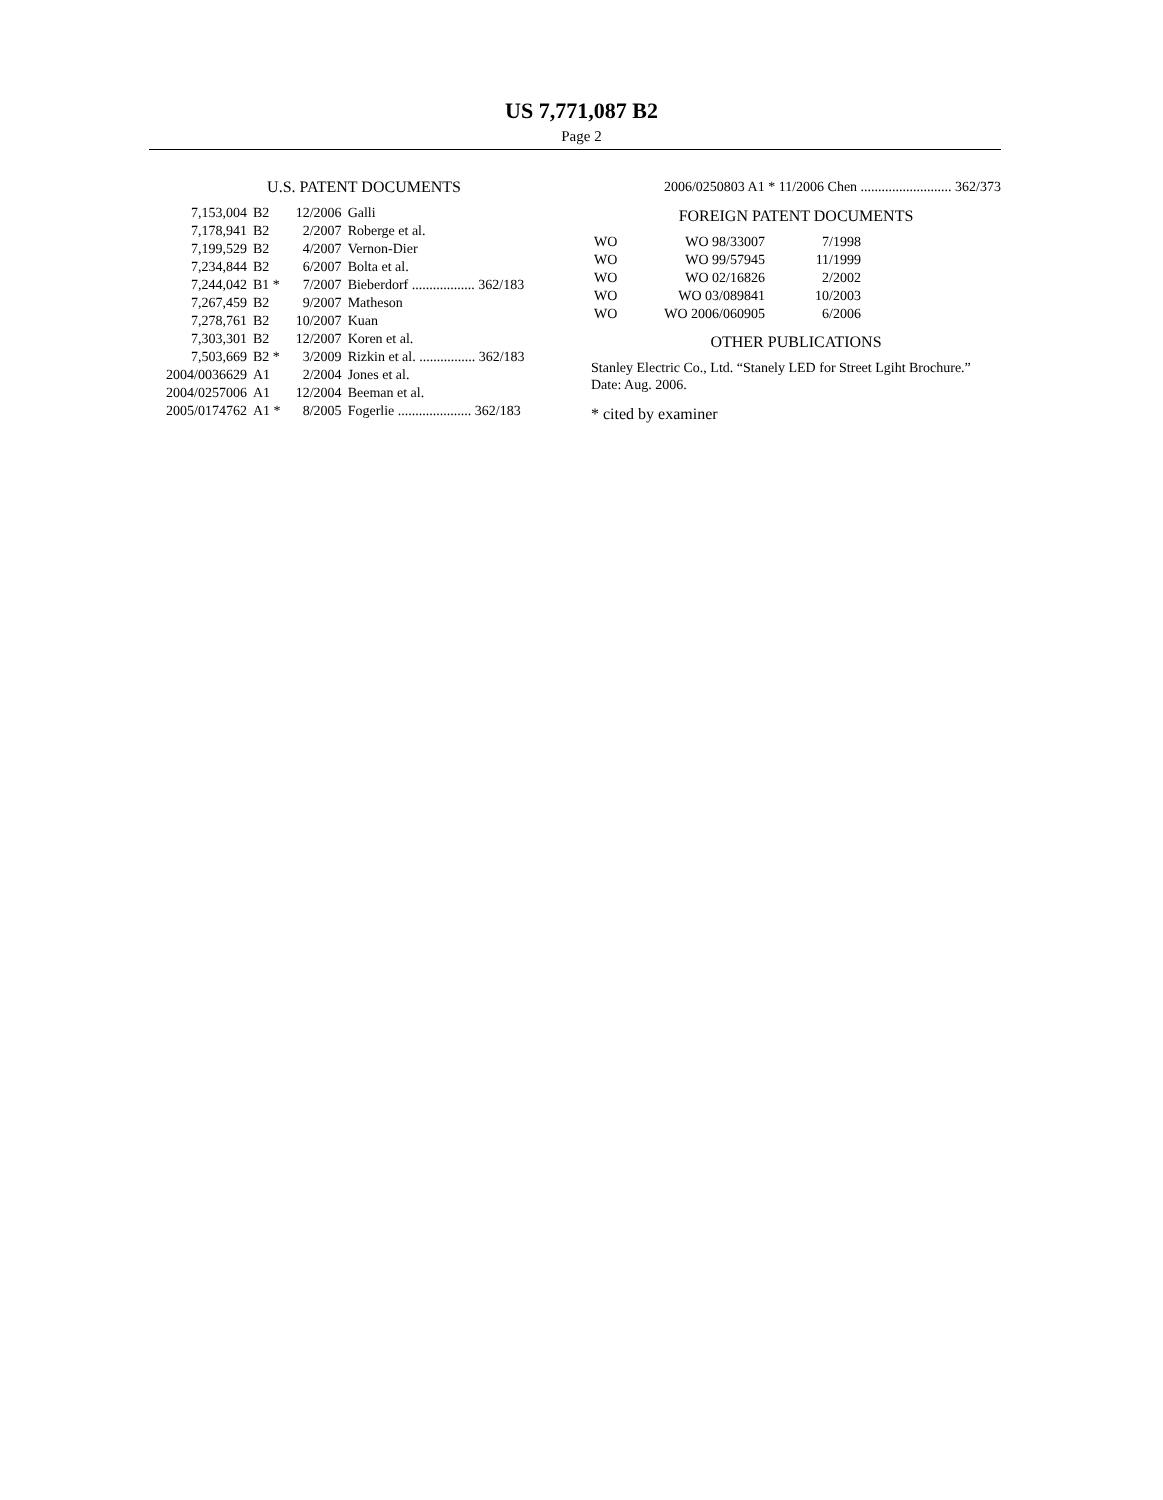US 7,771,087 B2
Page 2
U.S. PATENT DOCUMENTS
| 7,153,004 | B2 | 12/2006 | Galli |
| 7,178,941 | B2 | 2/2007 | Roberge et al. |
| 7,199,529 | B2 | 4/2007 | Vernon-Dier |
| 7,234,844 | B2 | 6/2007 | Bolta et al. |
| 7,244,042 | B1 * | 7/2007 | Bieberdorf .................. 362/183 |
| 7,267,459 | B2 | 9/2007 | Matheson |
| 7,278,761 | B2 | 10/2007 | Kuan |
| 7,303,301 | B2 | 12/2007 | Koren et al. |
| 7,503,669 | B2 * | 3/2009 | Rizkin et al. ................ 362/183 |
| 2004/0036629 | A1 | 2/2004 | Jones et al. |
| 2004/0257006 | A1 | 12/2004 | Beeman et al. |
| 2005/0174762 | A1 * | 8/2005 | Fogerlie ..................... 362/183 |
2006/0250803 A1 * 11/2006 Chen .......................... 362/373
FOREIGN PATENT DOCUMENTS
| WO | WO 98/33007 | 7/1998 |
| WO | WO 99/57945 | 11/1999 |
| WO | WO 02/16826 | 2/2002 |
| WO | WO 03/089841 | 10/2003 |
| WO | WO 2006/060905 | 6/2006 |
OTHER PUBLICATIONS
Stanley Electric Co., Ltd. “Stanely LED for Street Lgiht Brochure.” Date: Aug. 2006.
* cited by examiner